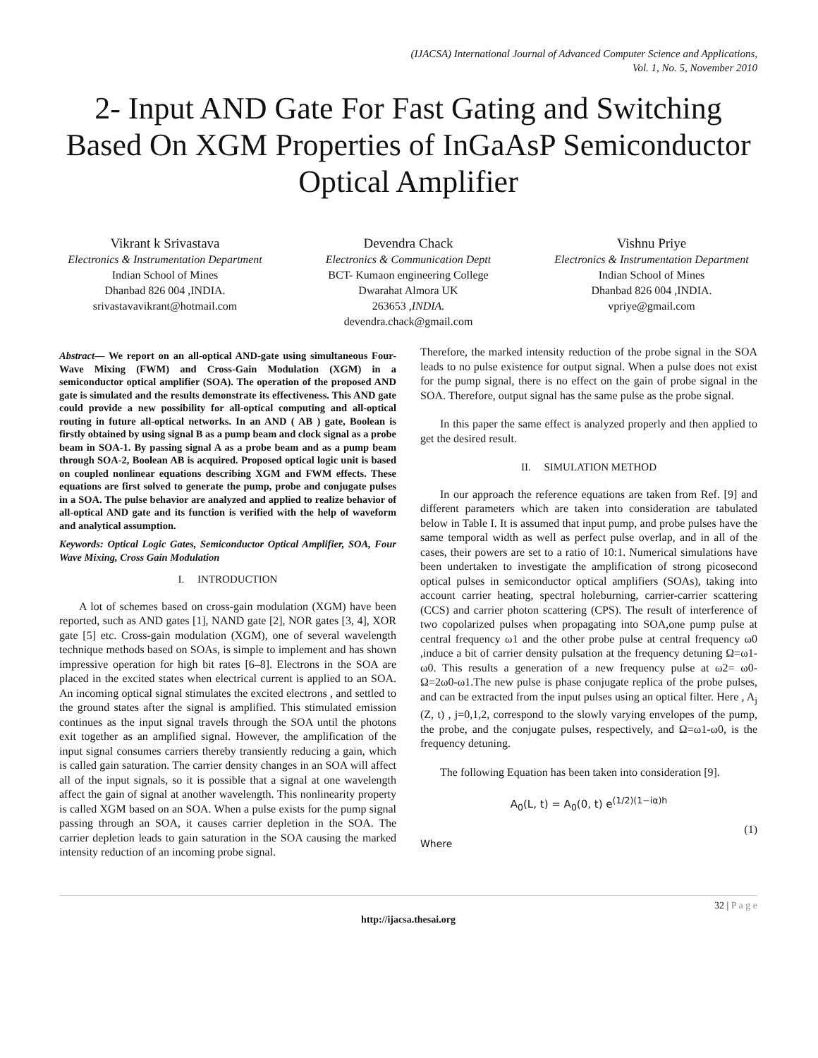(IJACSA) International Journal of Advanced Computer Science and Applications,
Vol. 1, No. 5, November 2010
2- Input AND Gate For Fast Gating and Switching Based On XGM Properties of InGaAsP Semiconductor Optical Amplifier
Vikrant k Srivastava
Electronics & Instrumentation Department
Indian School of Mines
Dhanbad 826 004 ,INDIA.
srivastavavikrant@hotmail.com
Devendra Chack
Electronics & Communication Deptt
BCT- Kumaon engineering College
Dwarahat Almora UK
263653 ,INDIA.
devendra.chack@gmail.com
Vishnu Priye
Electronics & Instrumentation Department
Indian School of Mines
Dhanbad 826 004 ,INDIA.
vpriye@gmail.com
Abstract— We report on an all-optical AND-gate using simultaneous Four-Wave Mixing (FWM) and Cross-Gain Modulation (XGM) in a semiconductor optical amplifier (SOA). The operation of the proposed AND gate is simulated and the results demonstrate its effectiveness. This AND gate could provide a new possibility for all-optical computing and all-optical routing in future all-optical networks. In an AND ( AB ) gate, Boolean is firstly obtained by using signal B as a pump beam and clock signal as a probe beam in SOA-1. By passing signal A as a probe beam and as a pump beam through SOA-2, Boolean AB is acquired. Proposed optical logic unit is based on coupled nonlinear equations describing XGM and FWM effects. These equations are first solved to generate the pump, probe and conjugate pulses in a SOA. The pulse behavior are analyzed and applied to realize behavior of all-optical AND gate and its function is verified with the help of waveform and analytical assumption.
Keywords: Optical Logic Gates, Semiconductor Optical Amplifier, SOA, Four Wave Mixing, Cross Gain Modulation
I. INTRODUCTION
A lot of schemes based on cross-gain modulation (XGM) have been reported, such as AND gates [1], NAND gate [2], NOR gates [3, 4], XOR gate [5] etc. Cross-gain modulation (XGM), one of several wavelength technique methods based on SOAs, is simple to implement and has shown impressive operation for high bit rates [6–8]. Electrons in the SOA are placed in the excited states when electrical current is applied to an SOA. An incoming optical signal stimulates the excited electrons , and settled to the ground states after the signal is amplified. This stimulated emission continues as the input signal travels through the SOA until the photons exit together as an amplified signal. However, the amplification of the input signal consumes carriers thereby transiently reducing a gain, which is called gain saturation. The carrier density changes in an SOA will affect all of the input signals, so it is possible that a signal at one wavelength affect the gain of signal at another wavelength. This nonlinearity property is called XGM based on an SOA. When a pulse exists for the pump signal passing through an SOA, it causes carrier depletion in the SOA. The carrier depletion leads to gain saturation in the SOA causing the marked intensity reduction of an incoming probe signal.
Therefore, the marked intensity reduction of the probe signal in the SOA leads to no pulse existence for output signal. When a pulse does not exist for the pump signal, there is no effect on the gain of probe signal in the SOA. Therefore, output signal has the same pulse as the probe signal.
In this paper the same effect is analyzed properly and then applied to get the desired result.
II. SIMULATION METHOD
In our approach the reference equations are taken from Ref. [9] and different parameters which are taken into consideration are tabulated below in Table I. It is assumed that input pump, and probe pulses have the same temporal width as well as perfect pulse overlap, and in all of the cases, their powers are set to a ratio of 10:1. Numerical simulations have been undertaken to investigate the amplification of strong picosecond optical pulses in semiconductor optical amplifiers (SOAs), taking into account carrier heating, spectral holeburning, carrier-carrier scattering (CCS) and carrier photon scattering (CPS). The result of interference of two copolarized pulses when propagating into SOA,one pump pulse at central frequency ω1 and the other probe pulse at central frequency ω0 ,induce a bit of carrier density pulsation at the frequency detuning Ω=ω1-ω0. This results a generation of a new frequency pulse at ω2= ω0- Ω=2ω0-ω1.The new pulse is phase conjugate replica of the probe pulses, and can be extracted from the input pulses using an optical filter. Here , A<sub>j</sub> (Z, t) , j=0,1,2, correspond to the slowly varying envelopes of the pump, the probe, and the conjugate pulses, respectively, and Ω=ω1-ω0, is the frequency detuning.
The following Equation has been taken into consideration [9].
A<sub>0</sub>(L, t) = A<sub>0</sub>(0, t) e<sup>(1/2)(1−iα)h</sup>
(1)
Where
32 | P a g e
http://ijacsa.thesai.org